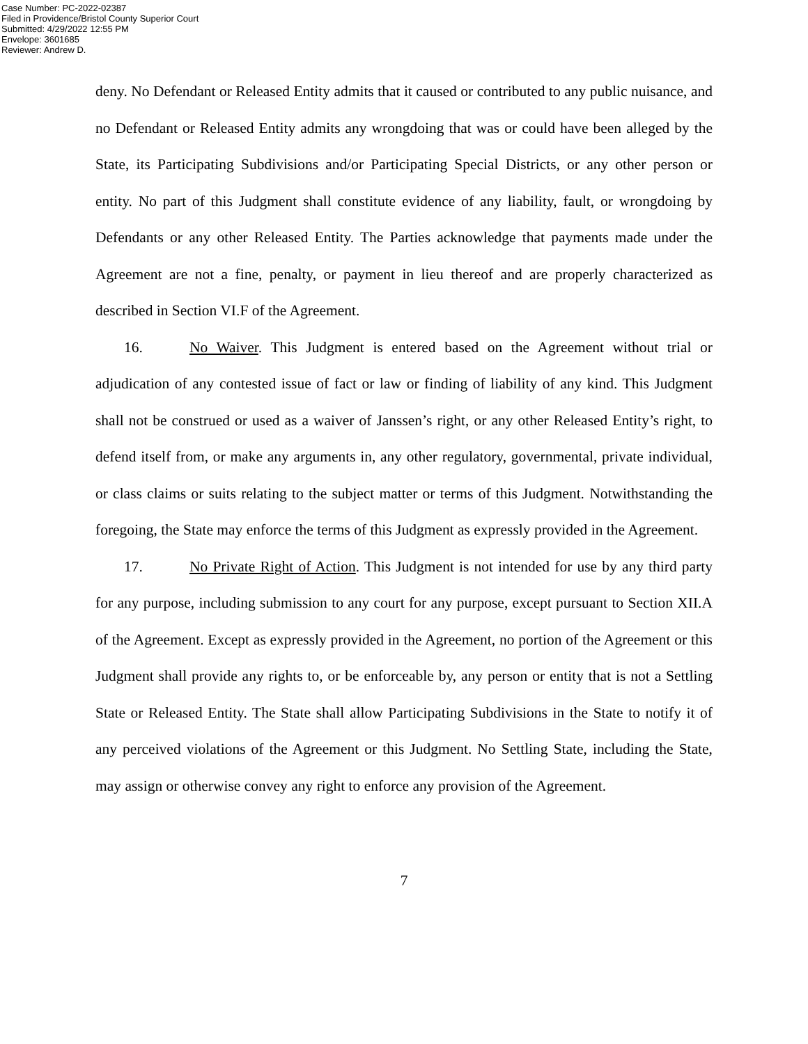Case Number: PC-2022-02387
Filed in Providence/Bristol County Superior Court
Submitted: 4/29/2022 12:55 PM
Envelope: 3601685
Reviewer: Andrew D.
deny. No Defendant or Released Entity admits that it caused or contributed to any public nuisance, and no Defendant or Released Entity admits any wrongdoing that was or could have been alleged by the State, its Participating Subdivisions and/or Participating Special Districts, or any other person or entity. No part of this Judgment shall constitute evidence of any liability, fault, or wrongdoing by Defendants or any other Released Entity. The Parties acknowledge that payments made under the Agreement are not a fine, penalty, or payment in lieu thereof and are properly characterized as described in Section VI.F of the Agreement.
16. No Waiver. This Judgment is entered based on the Agreement without trial or adjudication of any contested issue of fact or law or finding of liability of any kind. This Judgment shall not be construed or used as a waiver of Janssen’s right, or any other Released Entity’s right, to defend itself from, or make any arguments in, any other regulatory, governmental, private individual, or class claims or suits relating to the subject matter or terms of this Judgment. Notwithstanding the foregoing, the State may enforce the terms of this Judgment as expressly provided in the Agreement.
17. No Private Right of Action. This Judgment is not intended for use by any third party for any purpose, including submission to any court for any purpose, except pursuant to Section XII.A of the Agreement. Except as expressly provided in the Agreement, no portion of the Agreement or this Judgment shall provide any rights to, or be enforceable by, any person or entity that is not a Settling State or Released Entity. The State shall allow Participating Subdivisions in the State to notify it of any perceived violations of the Agreement or this Judgment. No Settling State, including the State, may assign or otherwise convey any right to enforce any provision of the Agreement.
7